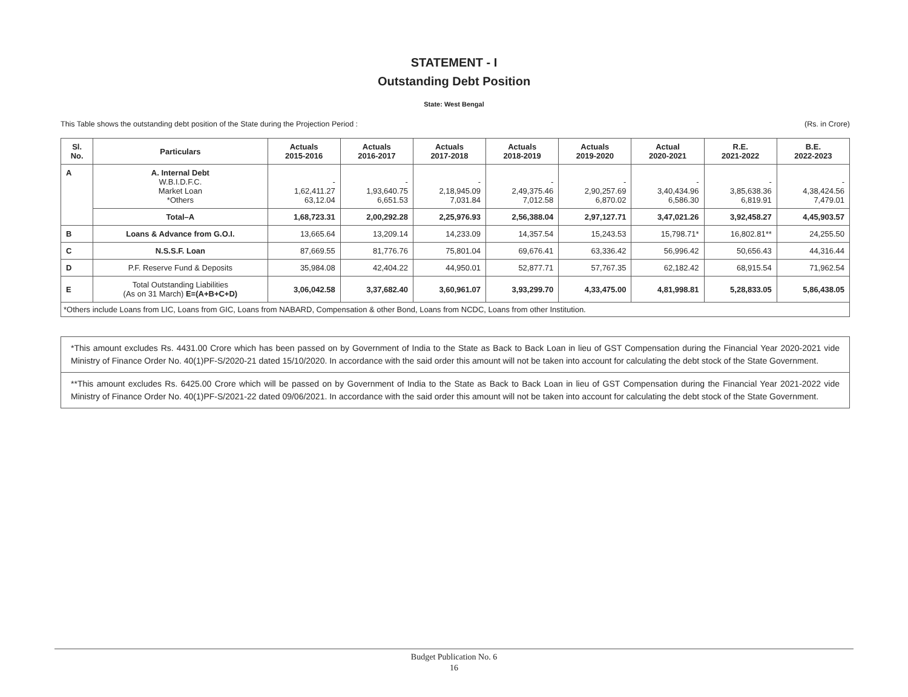STATEMENT - I
Outstanding Debt Position
State: West Bengal
This Table shows the outstanding debt position of the State during the Projection Period : (Rs. in Crore)
| Sl. No. | Particulars | Actuals 2015-2016 | Actuals 2016-2017 | Actuals 2017-2018 | Actuals 2018-2019 | Actuals 2019-2020 | Actual 2020-2021 | R.E. 2021-2022 | B.E. 2022-2023 |
| --- | --- | --- | --- | --- | --- | --- | --- | --- | --- |
| A | A. Internal Debt W.B.I.D.F.C. Market Loan *Others | - 1,62,411.27 63,12.04 | - 1,93,640.75 6,651.53 | - 2,18,945.09 7,031.84 | - 2,49,375.46 7,012.58 | - 2,90,257.69 6,870.02 | - 3,40,434.96 6,586.30 | - 3,85,638.36 6,819.91 | - 4,38,424.56 7,479.01 |
| | Total–A | 1,68,723.31 | 2,00,292.28 | 2,25,976.93 | 2,56,388.04 | 2,97,127.71 | 3,47,021.26 | 3,92,458.27 | 4,45,903.57 |
| B | Loans & Advance from G.O.I. | 13,665.64 | 13,209.14 | 14,233.09 | 14,357.54 | 15,243.53 | 15,798.71* | 16,802.81** | 24,255.50 |
| C | N.S.S.F. Loan | 87,669.55 | 81,776.76 | 75,801.04 | 69,676.41 | 63,336.42 | 56,996.42 | 50,656.43 | 44,316.44 |
| D | P.F. Reserve Fund & Deposits | 35,984.08 | 42,404.22 | 44,950.01 | 52,877.71 | 57,767.35 | 62,182.42 | 68,915.54 | 71,962.54 |
| E | Total Outstanding Liabilities (As on 31 March) E=(A+B+C+D) | 3,06,042.58 | 3,37,682.40 | 3,60,961.07 | 3,93,299.70 | 4,33,475.00 | 4,81,998.81 | 5,28,833.05 | 5,86,438.05 |
| *Others include Loans from LIC, Loans from GIC, Loans from NABARD, Compensation & other Bond, Loans from NCDC, Loans from other Institution. | | | | | | | | | |
*This amount excludes Rs. 4431.00 Crore which has been passed on by Government of India to the State as Back to Back Loan in lieu of GST Compensation during the Financial Year 2020-2021 vide Ministry of Finance Order No. 40(1)PF-S/2020-21 dated 15/10/2020. In accordance with the said order this amount will not be taken into account for calculating the debt stock of the State Government.
**This amount excludes Rs. 6425.00 Crore which will be passed on by Government of India to the State as Back to Back Loan in lieu of GST Compensation during the Financial Year 2021-2022 vide Ministry of Finance Order No. 40(1)PF-S/2021-22 dated 09/06/2021. In accordance with the said order this amount will not be taken into account for calculating the debt stock of the State Government.
Budget Publication No. 6
16